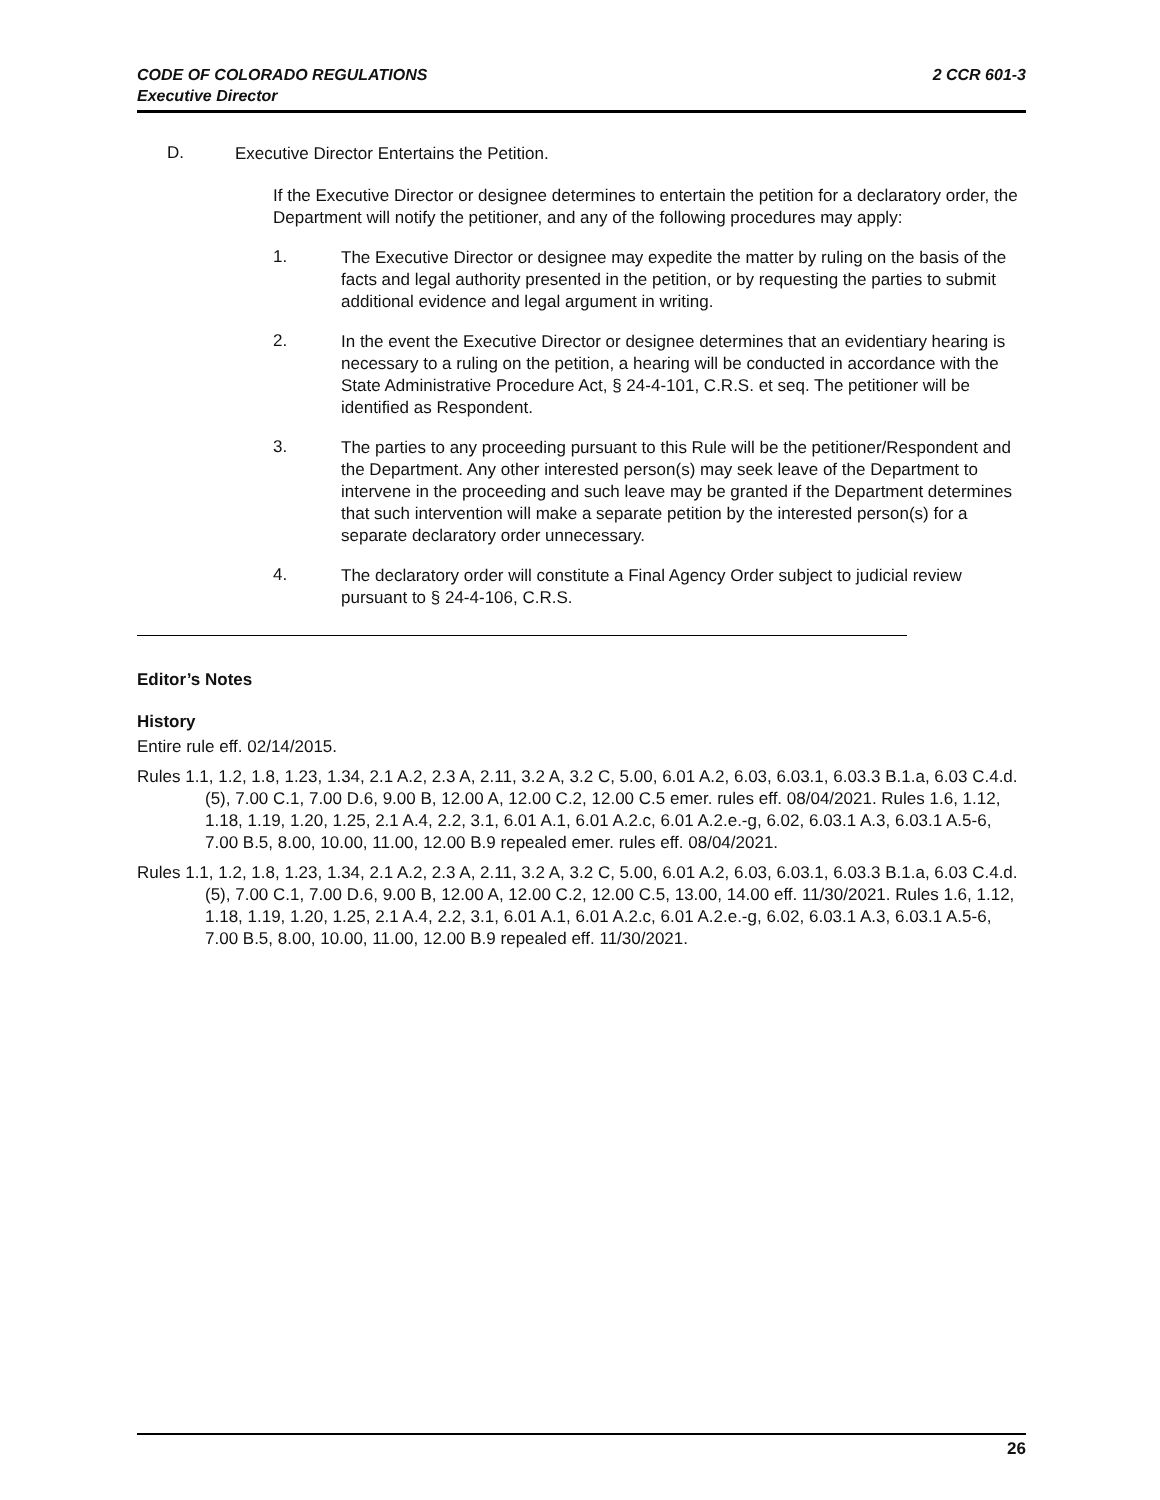CODE OF COLORADO REGULATIONS
Executive Director
2 CCR 601-3
D.
Executive Director Entertains the Petition.
If the Executive Director or designee determines to entertain the petition for a declaratory order, the Department will notify the petitioner, and any of the following procedures may apply:
1.
The Executive Director or designee may expedite the matter by ruling on the basis of the facts and legal authority presented in the petition, or by requesting the parties to submit additional evidence and legal argument in writing.
2.
In the event the Executive Director or designee determines that an evidentiary hearing is necessary to a ruling on the petition, a hearing will be conducted in accordance with the State Administrative Procedure Act, § 24-4-101, C.R.S. et seq. The petitioner will be identified as Respondent.
3.
The parties to any proceeding pursuant to this Rule will be the petitioner/Respondent and the Department. Any other interested person(s) may seek leave of the Department to intervene in the proceeding and such leave may be granted if the Department determines that such intervention will make a separate petition by the interested person(s) for a separate declaratory order unnecessary.
4.
The declaratory order will constitute a Final Agency Order subject to judicial review pursuant to § 24-4-106, C.R.S.
Editor’s Notes
History
Entire rule eff. 02/14/2015.
Rules 1.1, 1.2, 1.8, 1.23, 1.34, 2.1 A.2, 2.3 A, 2.11, 3.2 A, 3.2 C, 5.00, 6.01 A.2, 6.03, 6.03.1, 6.03.3 B.1.a, 6.03 C.4.d.(5), 7.00 C.1, 7.00 D.6, 9.00 B, 12.00 A, 12.00 C.2, 12.00 C.5 emer. rules eff. 08/04/2021. Rules 1.6, 1.12, 1.18, 1.19, 1.20, 1.25, 2.1 A.4, 2.2, 3.1, 6.01 A.1, 6.01 A.2.c, 6.01 A.2.e.-g, 6.02, 6.03.1 A.3, 6.03.1 A.5-6, 7.00 B.5, 8.00, 10.00, 11.00, 12.00 B.9 repealed emer. rules eff. 08/04/2021.
Rules 1.1, 1.2, 1.8, 1.23, 1.34, 2.1 A.2, 2.3 A, 2.11, 3.2 A, 3.2 C, 5.00, 6.01 A.2, 6.03, 6.03.1, 6.03.3 B.1.a, 6.03 C.4.d.(5), 7.00 C.1, 7.00 D.6, 9.00 B, 12.00 A, 12.00 C.2, 12.00 C.5, 13.00, 14.00 eff. 11/30/2021. Rules 1.6, 1.12, 1.18, 1.19, 1.20, 1.25, 2.1 A.4, 2.2, 3.1, 6.01 A.1, 6.01 A.2.c, 6.01 A.2.e.-g, 6.02, 6.03.1 A.3, 6.03.1 A.5-6, 7.00 B.5, 8.00, 10.00, 11.00, 12.00 B.9 repealed eff. 11/30/2021.
26